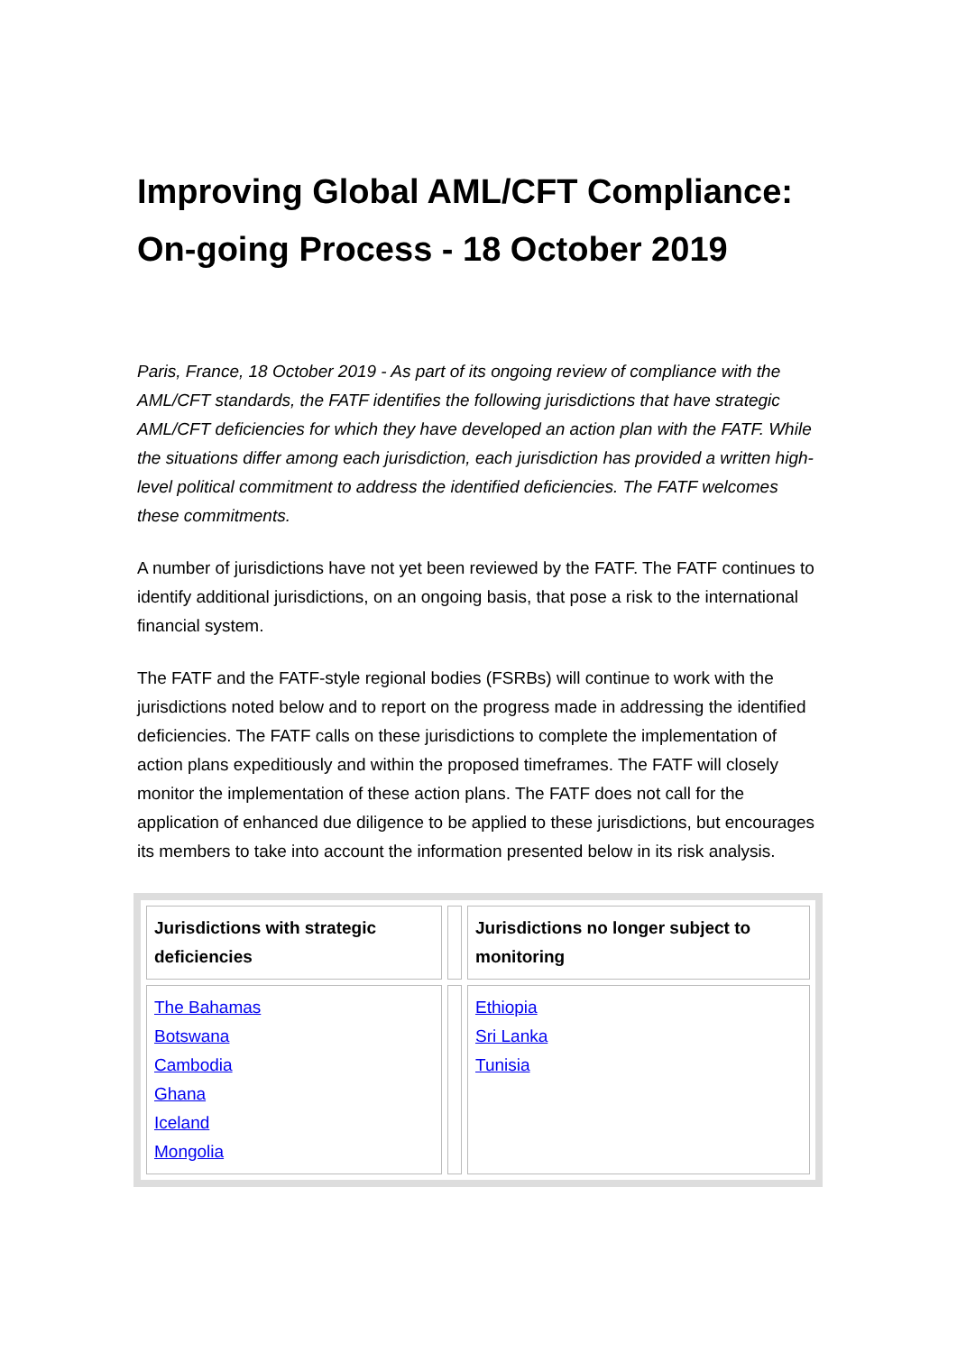Improving Global AML/CFT Compliance: On-going Process - 18 October 2019
Paris, France, 18 October 2019 - As part of its ongoing review of compliance with the AML/CFT standards, the FATF identifies the following jurisdictions that have strategic AML/CFT deficiencies for which they have developed an action plan with the FATF. While the situations differ among each jurisdiction, each jurisdiction has provided a written high-level political commitment to address the identified deficiencies. The FATF welcomes these commitments.
A number of jurisdictions have not yet been reviewed by the FATF. The FATF continues to identify additional jurisdictions, on an ongoing basis, that pose a risk to the international financial system.
The FATF and the FATF-style regional bodies (FSRBs) will continue to work with the jurisdictions noted below and to report on the progress made in addressing the identified deficiencies. The FATF calls on these jurisdictions to complete the implementation of action plans expeditiously and within the proposed timeframes. The FATF will closely monitor the implementation of these action plans. The FATF does not call for the application of enhanced due diligence to be applied to these jurisdictions, but encourages its members to take into account the information presented below in its risk analysis.
| Jurisdictions with strategic deficiencies | | Jurisdictions no longer subject to monitoring |
| --- | --- | --- |
| The Bahamas Botswana Cambodia Ghana Iceland Mongolia | | Ethiopia Sri Lanka Tunisia |